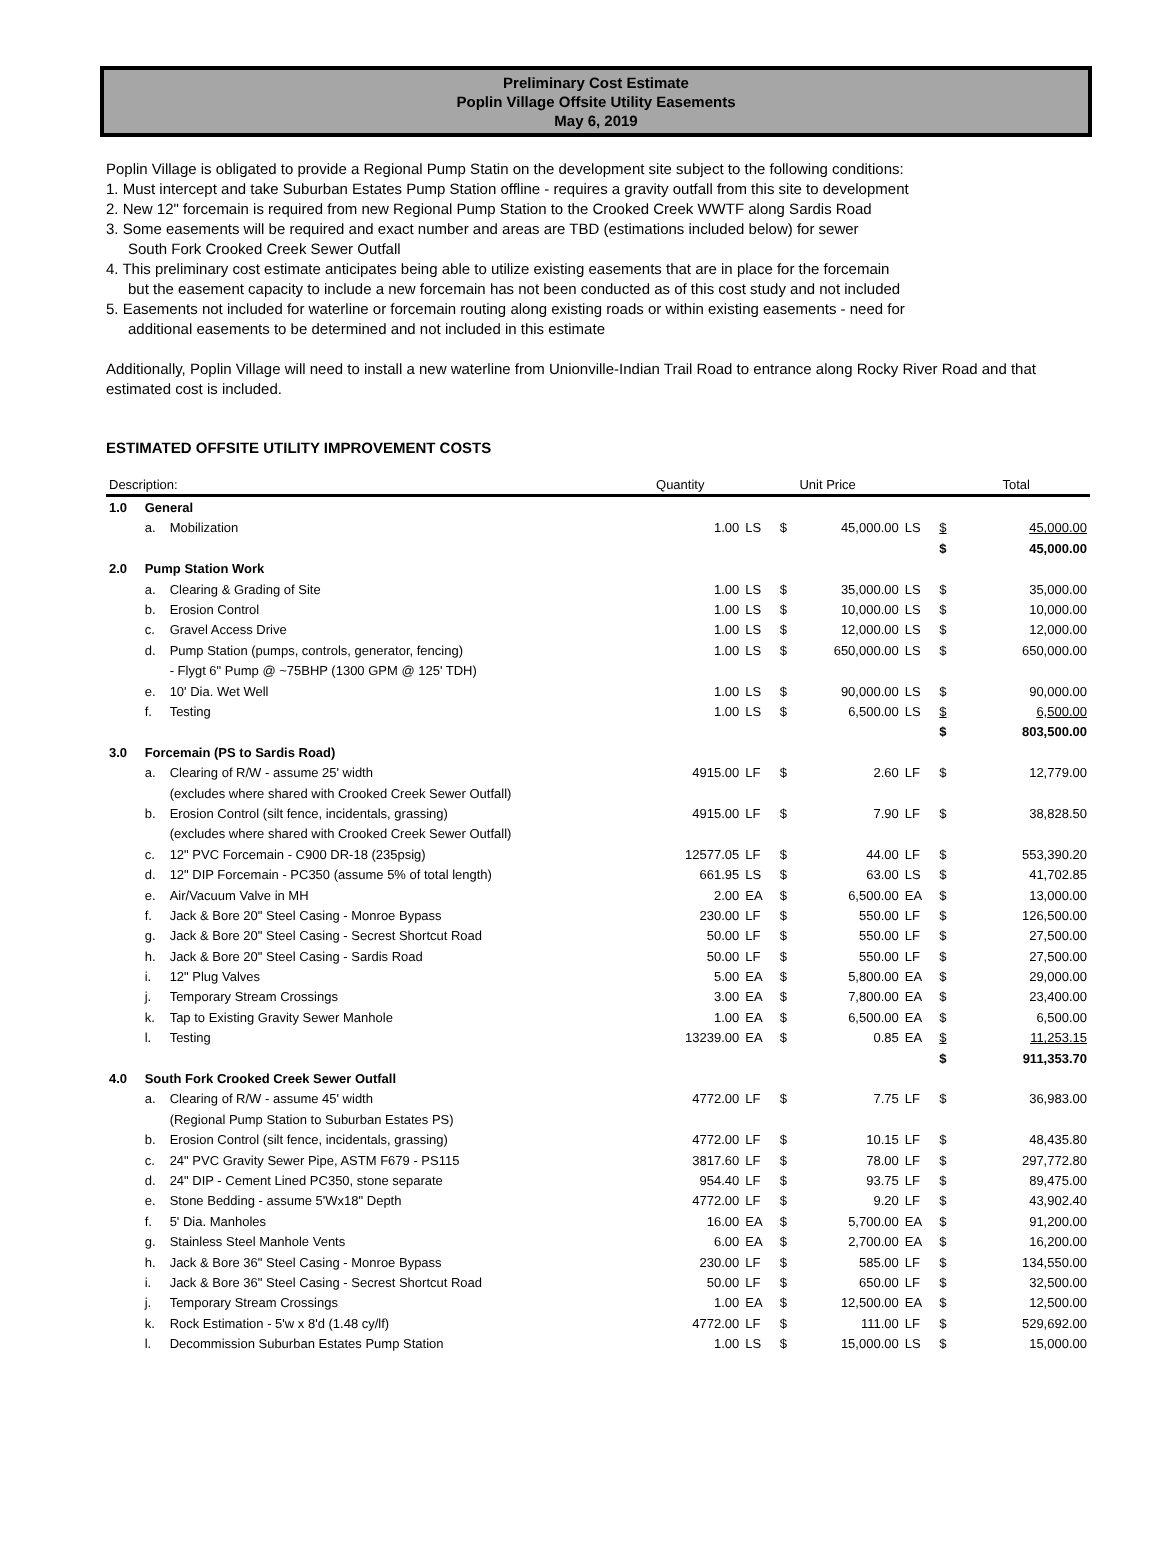Preliminary Cost Estimate
Poplin Village Offsite Utility Easements
May 6, 2019
Poplin Village is obligated to provide a Regional Pump Statin on the development site subject to the following conditions:
1. Must intercept and take Suburban Estates Pump Station offline - requires a gravity outfall from this site to development
2. New 12" forcemain is required from new Regional Pump Station to the Crooked Creek WWTF along Sardis Road
3. Some easements will be required and exact number and areas are TBD (estimations included below) for sewer
South Fork Crooked Creek Sewer Outfall
4. This preliminary cost estimate anticipates being able to utilize existing easements that are in place for the forcemain
but the easement capacity to include a new forcemain has not been conducted as of this cost study and not included
5. Easements not included for waterline or forcemain routing along existing roads or within existing easements - need for
additional easements to be determined and not included in this estimate
Additionally, Poplin Village will need to install a new waterline from Unionville-Indian Trail Road to entrance along Rocky River Road and that estimated cost is included.
ESTIMATED OFFSITE UTILITY IMPROVEMENT COSTS
| Description: | | | Quantity | | | Unit Price | | | Total |
| --- | --- | --- | --- | --- | --- | --- | --- | --- | --- |
| 1.0 | General | | | | | | | | |
| | a. | Mobilization | 1.00 | LS | $ | 45,000.00 | LS | $ | 45,000.00 |
| | | | | | | | | $ | 45,000.00 |
| 2.0 | Pump Station Work | | | | | | | | |
| | a. | Clearing & Grading of Site | 1.00 | LS | $ | 35,000.00 | LS | $ | 35,000.00 |
| | b. | Erosion Control | 1.00 | LS | $ | 10,000.00 | LS | $ | 10,000.00 |
| | c. | Gravel Access Drive | 1.00 | LS | $ | 12,000.00 | LS | $ | 12,000.00 |
| | d. | Pump Station (pumps, controls, generator, fencing) | 1.00 | LS | $ | 650,000.00 | LS | $ | 650,000.00 |
| | | - Flygt 6" Pump @ ~75BHP (1300 GPM @ 125' TDH) | | | | | | | |
| | e. | 10' Dia. Wet Well | 1.00 | LS | $ | 90,000.00 | LS | $ | 90,000.00 |
| | f. | Testing | 1.00 | LS | $ | 6,500.00 | LS | $ | 6,500.00 |
| | | | | | | | | $ | 803,500.00 |
| 3.0 | Forcemain (PS to Sardis Road) | | | | | | | | |
| | a. | Clearing of R/W - assume 25' width | 4915.00 | LF | $ | 2.60 | LF | $ | 12,779.00 |
| | | (excludes where shared with Crooked Creek Sewer Outfall) | | | | | | | |
| | b. | Erosion Control (silt fence, incidentals, grassing) | 4915.00 | LF | $ | 7.90 | LF | $ | 38,828.50 |
| | | (excludes where shared with Crooked Creek Sewer Outfall) | | | | | | | |
| | c. | 12" PVC Forcemain - C900 DR-18 (235psig) | 12577.05 | LF | $ | 44.00 | LF | $ | 553,390.20 |
| | d. | 12" DIP Forcemain - PC350 (assume 5% of total length) | 661.95 | LS | $ | 63.00 | LS | $ | 41,702.85 |
| | e. | Air/Vacuum Valve in MH | 2.00 | EA | $ | 6,500.00 | EA | $ | 13,000.00 |
| | f. | Jack & Bore 20" Steel Casing - Monroe Bypass | 230.00 | LF | $ | 550.00 | LF | $ | 126,500.00 |
| | g. | Jack & Bore 20" Steel Casing - Secrest Shortcut Road | 50.00 | LF | $ | 550.00 | LF | $ | 27,500.00 |
| | h. | Jack & Bore 20" Steel Casing - Sardis Road | 50.00 | LF | $ | 550.00 | LF | $ | 27,500.00 |
| | i. | 12" Plug Valves | 5.00 | EA | $ | 5,800.00 | EA | $ | 29,000.00 |
| | j. | Temporary Stream Crossings | 3.00 | EA | $ | 7,800.00 | EA | $ | 23,400.00 |
| | k. | Tap to Existing Gravity Sewer Manhole | 1.00 | EA | $ | 6,500.00 | EA | $ | 6,500.00 |
| | l. | Testing | 13239.00 | EA | $ | 0.85 | EA | $ | 11,253.15 |
| | | | | | | | | $ | 911,353.70 |
| 4.0 | South Fork Crooked Creek Sewer Outfall | | | | | | | | |
| | a. | Clearing of R/W - assume 45' width | 4772.00 | LF | $ | 7.75 | LF | $ | 36,983.00 |
| | | (Regional Pump Station to Suburban Estates PS) | | | | | | | |
| | b. | Erosion Control (silt fence, incidentals, grassing) | 4772.00 | LF | $ | 10.15 | LF | $ | 48,435.80 |
| | c. | 24" PVC Gravity Sewer Pipe, ASTM F679 - PS115 | 3817.60 | LF | $ | 78.00 | LF | $ | 297,772.80 |
| | d. | 24" DIP - Cement Lined PC350, stone separate | 954.40 | LF | $ | 93.75 | LF | $ | 89,475.00 |
| | e. | Stone Bedding - assume 5'Wx18" Depth | 4772.00 | LF | $ | 9.20 | LF | $ | 43,902.40 |
| | f. | 5' Dia. Manholes | 16.00 | EA | $ | 5,700.00 | EA | $ | 91,200.00 |
| | g. | Stainless Steel Manhole Vents | 6.00 | EA | $ | 2,700.00 | EA | $ | 16,200.00 |
| | h. | Jack & Bore 36" Steel Casing - Monroe Bypass | 230.00 | LF | $ | 585.00 | LF | $ | 134,550.00 |
| | i. | Jack & Bore 36" Steel Casing - Secrest Shortcut Road | 50.00 | LF | $ | 650.00 | LF | $ | 32,500.00 |
| | j. | Temporary Stream Crossings | 1.00 | EA | $ | 12,500.00 | EA | $ | 12,500.00 |
| | k. | Rock Estimation - 5'w x 8'd (1.48 cy/lf) | 4772.00 | LF | $ | 111.00 | LF | $ | 529,692.00 |
| | l. | Decommission Suburban Estates Pump Station | 1.00 | LS | $ | 15,000.00 | LS | $ | 15,000.00 |